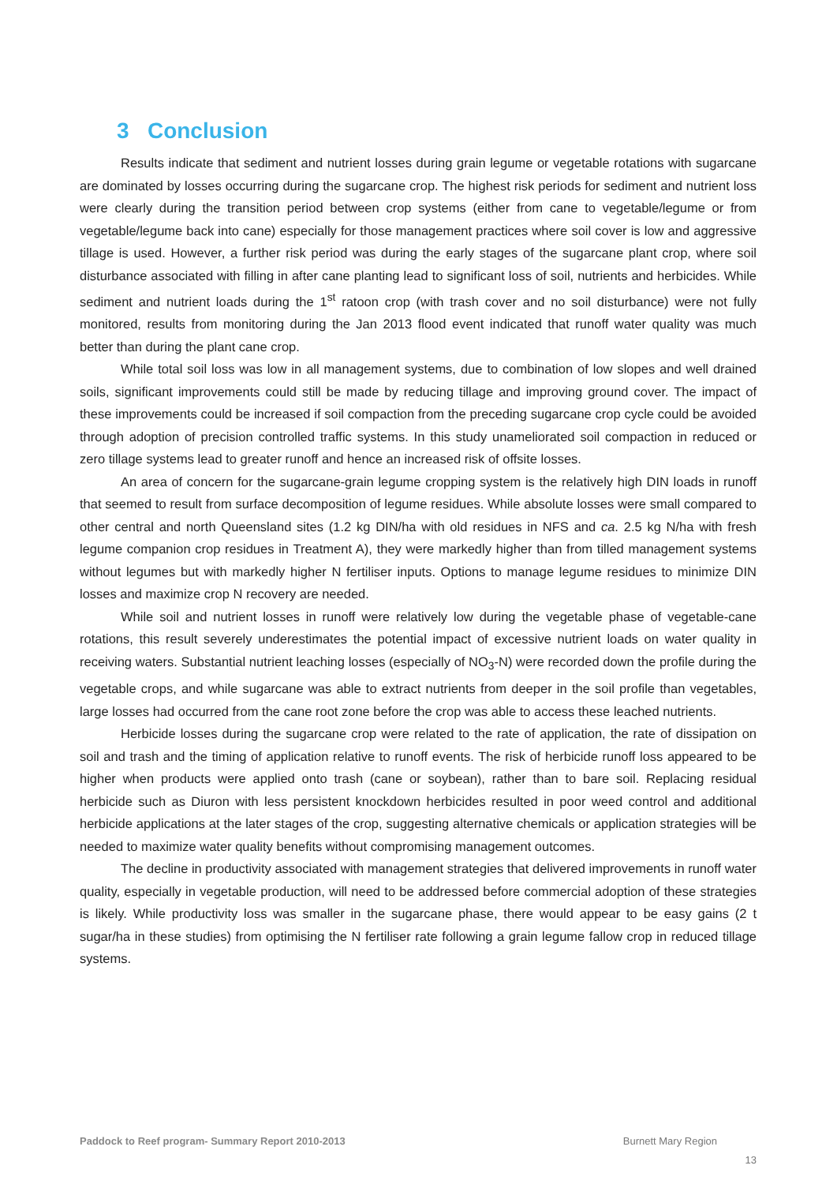3 Conclusion
Results indicate that sediment and nutrient losses during grain legume or vegetable rotations with sugarcane are dominated by losses occurring during the sugarcane crop. The highest risk periods for sediment and nutrient loss were clearly during the transition period between crop systems (either from cane to vegetable/legume or from vegetable/legume back into cane) especially for those management practices where soil cover is low and aggressive tillage is used. However, a further risk period was during the early stages of the sugarcane plant crop, where soil disturbance associated with filling in after cane planting lead to significant loss of soil, nutrients and herbicides. While sediment and nutrient loads during the 1<sup>st</sup> ratoon crop (with trash cover and no soil disturbance) were not fully monitored, results from monitoring during the Jan 2013 flood event indicated that runoff water quality was much better than during the plant cane crop.
While total soil loss was low in all management systems, due to combination of low slopes and well drained soils, significant improvements could still be made by reducing tillage and improving ground cover. The impact of these improvements could be increased if soil compaction from the preceding sugarcane crop cycle could be avoided through adoption of precision controlled traffic systems. In this study unameliorated soil compaction in reduced or zero tillage systems lead to greater runoff and hence an increased risk of offsite losses.
An area of concern for the sugarcane-grain legume cropping system is the relatively high DIN loads in runoff that seemed to result from surface decomposition of legume residues. While absolute losses were small compared to other central and north Queensland sites (1.2 kg DIN/ha with old residues in NFS and ca. 2.5 kg N/ha with fresh legume companion crop residues in Treatment A), they were markedly higher than from tilled management systems without legumes but with markedly higher N fertiliser inputs. Options to manage legume residues to minimize DIN losses and maximize crop N recovery are needed.
While soil and nutrient losses in runoff were relatively low during the vegetable phase of vegetable-cane rotations, this result severely underestimates the potential impact of excessive nutrient loads on water quality in receiving waters. Substantial nutrient leaching losses (especially of NO<sub>3</sub>-N) were recorded down the profile during the vegetable crops, and while sugarcane was able to extract nutrients from deeper in the soil profile than vegetables, large losses had occurred from the cane root zone before the crop was able to access these leached nutrients.
Herbicide losses during the sugarcane crop were related to the rate of application, the rate of dissipation on soil and trash and the timing of application relative to runoff events. The risk of herbicide runoff loss appeared to be higher when products were applied onto trash (cane or soybean), rather than to bare soil. Replacing residual herbicide such as Diuron with less persistent knockdown herbicides resulted in poor weed control and additional herbicide applications at the later stages of the crop, suggesting alternative chemicals or application strategies will be needed to maximize water quality benefits without compromising management outcomes.
The decline in productivity associated with management strategies that delivered improvements in runoff water quality, especially in vegetable production, will need to be addressed before commercial adoption of these strategies is likely. While productivity loss was smaller in the sugarcane phase, there would appear to be easy gains (2 t sugar/ha in these studies) from optimising the N fertiliser rate following a grain legume fallow crop in reduced tillage systems.
Paddock to Reef program- Summary Report 2010-2013 Burnett Mary Region
13